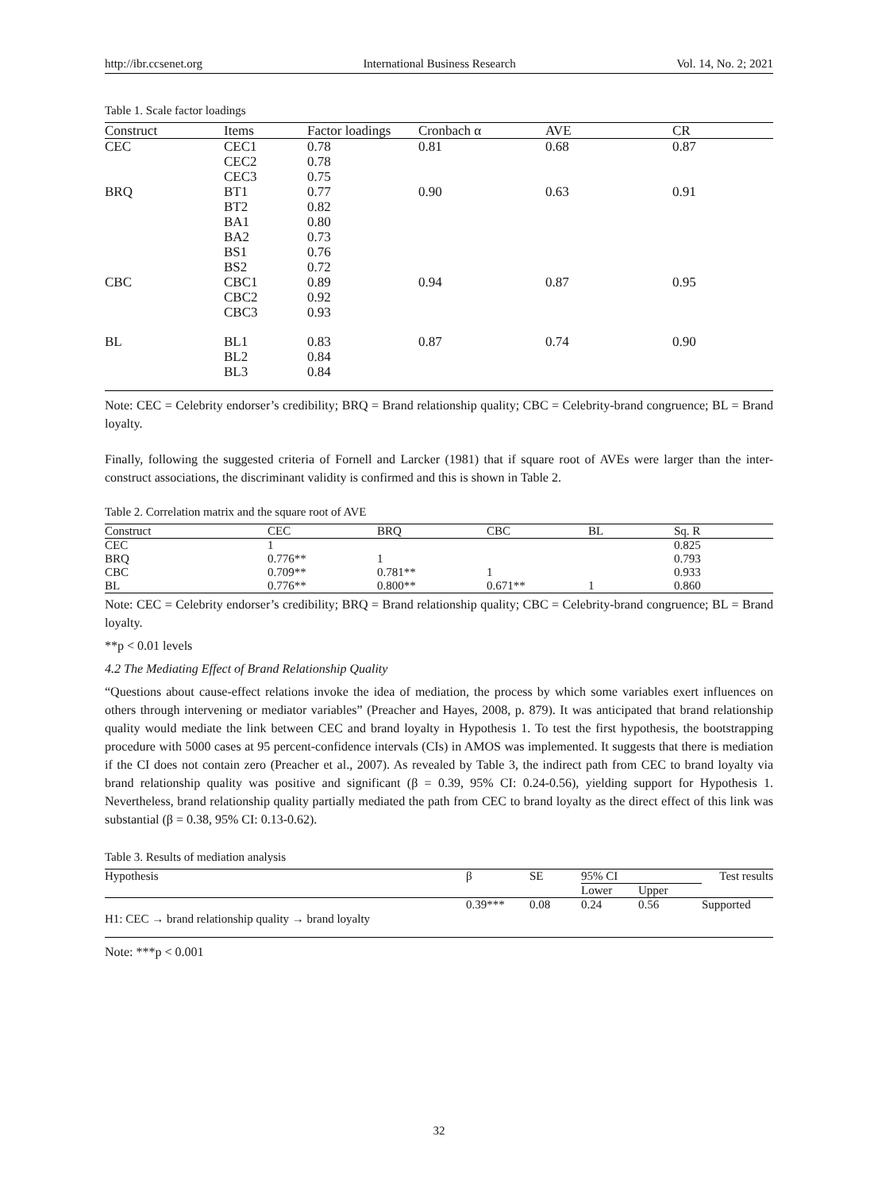http://ibr.ccsenet.org International Business Research Vol. 14, No. 2; 2021
Table 1. Scale factor loadings
| Construct | Items | Factor loadings | Cronbach α | AVE | CR |
| --- | --- | --- | --- | --- | --- |
| CEC | CEC1 | 0.78 | 0.81 | 0.68 | 0.87 |
| | CEC2 | 0.78 | | | |
| | CEC3 | 0.75 | | | |
| BRQ | BT1 | 0.77 | 0.90 | 0.63 | 0.91 |
| | BT2 | 0.82 | | | |
| | BA1 | 0.80 | | | |
| | BA2 | 0.73 | | | |
| | BS1 | 0.76 | | | |
| | BS2 | 0.72 | | | |
| CBC | CBC1 | 0.89 | 0.94 | 0.87 | 0.95 |
| | CBC2 | 0.92 | | | |
| | CBC3 | 0.93 | | | |
| BL | BL1 | 0.83 | 0.87 | 0.74 | 0.90 |
| | BL2 | 0.84 | | | |
| | BL3 | 0.84 | | | |
Note: CEC = Celebrity endorser’s credibility; BRQ = Brand relationship quality; CBC = Celebrity-brand congruence; BL = Brand loyalty.
Finally, following the suggested criteria of Fornell and Larcker (1981) that if square root of AVEs were larger than the inter-construct associations, the discriminant validity is confirmed and this is shown in Table 2.
Table 2. Correlation matrix and the square root of AVE
| Construct | CEC | BRQ | CBC | BL | Sq. R |
| --- | --- | --- | --- | --- | --- |
| CEC | 1 | | | | 0.825 |
| BRQ | 0.776** | 1 | | | 0.793 |
| CBC | 0.709** | 0.781** | 1 | | 0.933 |
| BL | 0.776** | 0.800** | 0.671** | 1 | 0.860 |
Note: CEC = Celebrity endorser’s credibility; BRQ = Brand relationship quality; CBC = Celebrity-brand congruence; BL = Brand loyalty.
**p < 0.01 levels
4.2 The Mediating Effect of Brand Relationship Quality
“Questions about cause-effect relations invoke the idea of mediation, the process by which some variables exert influences on others through intervening or mediator variables” (Preacher and Hayes, 2008, p. 879). It was anticipated that brand relationship quality would mediate the link between CEC and brand loyalty in Hypothesis 1. To test the first hypothesis, the bootstrapping procedure with 5000 cases at 95 percent-confidence intervals (CIs) in AMOS was implemented. It suggests that there is mediation if the CI does not contain zero (Preacher et al., 2007). As revealed by Table 3, the indirect path from CEC to brand loyalty via brand relationship quality was positive and significant (β = 0.39, 95% CI: 0.24-0.56), yielding support for Hypothesis 1. Nevertheless, brand relationship quality partially mediated the path from CEC to brand loyalty as the direct effect of this link was substantial (β = 0.38, 95% CI: 0.13-0.62).
Table 3. Results of mediation analysis
| Hypothesis | β | SE | 95% CI | | Test results |
| | | | Lower | Upper | |
| H1: CEC → brand relationship quality → brand loyalty | 0.39*** | 0.08 | 0.24 | 0.56 | Supported |
Note: ***p < 0.001
32